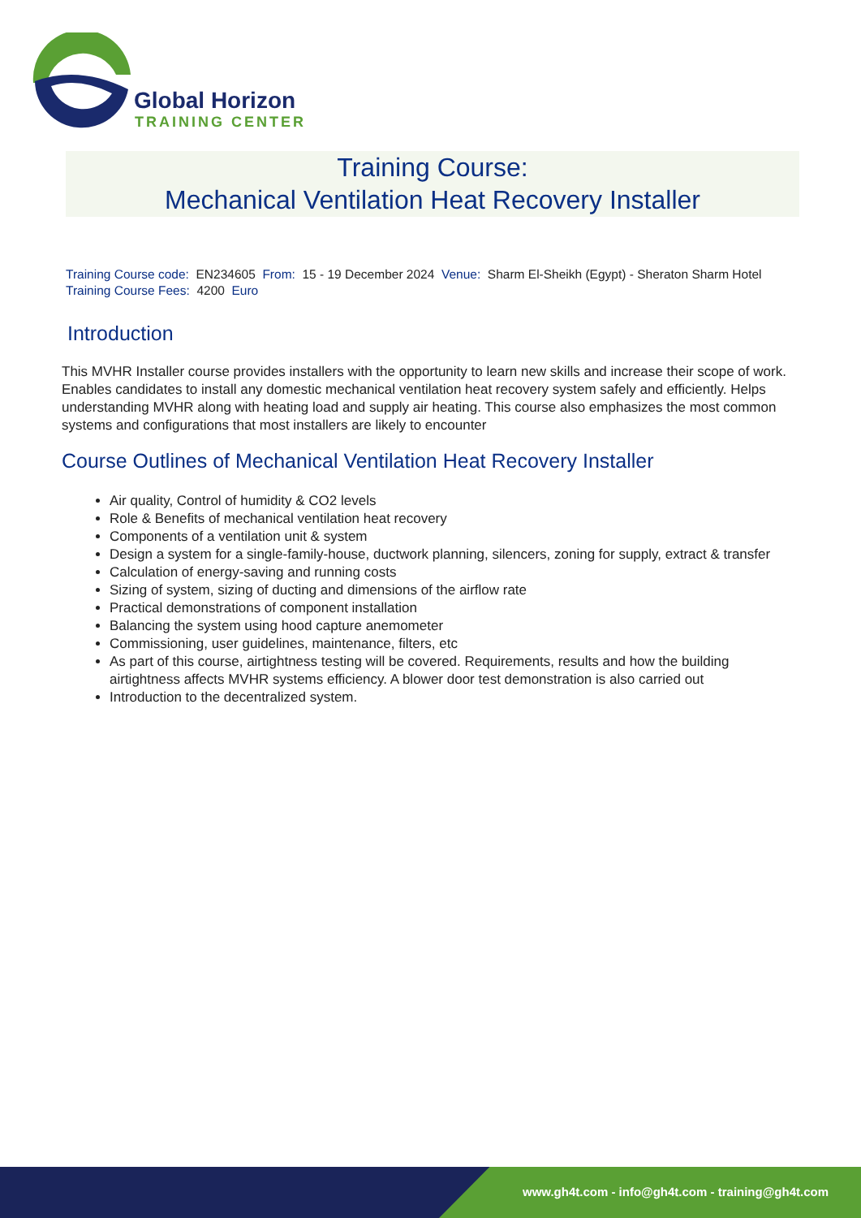Global Horizon
TRAINING CENTER
Training Course:
Mechanical Ventilation Heat Recovery Installer
Training Course code: EN234605 From: 15 - 19 December 2024 Venue: Sharm El-Sheikh (Egypt) - Sheraton Sharm Hotel
Training Course Fees: 4200 Euro
Introduction
This MVHR Installer course provides installers with the opportunity to learn new skills and increase their scope of work. Enables candidates to install any domestic mechanical ventilation heat recovery system safely and efficiently. Helps understanding MVHR along with heating load and supply air heating. This course also emphasizes the most common systems and configurations that most installers are likely to encounter
Course Outlines of Mechanical Ventilation Heat Recovery Installer
Air quality, Control of humidity & CO2 levels
Role & Benefits of mechanical ventilation heat recovery
Components of a ventilation unit & system
Design a system for a single-family-house, ductwork planning, silencers, zoning for supply, extract & transfer
Calculation of energy-saving and running costs
Sizing of system, sizing of ducting and dimensions of the airflow rate
Practical demonstrations of component installation
Balancing the system using hood capture anemometer
Commissioning, user guidelines, maintenance, filters, etc
As part of this course, airtightness testing will be covered. Requirements, results and how the building airtightness affects MVHR systems efficiency. A blower door test demonstration is also carried out
Introduction to the decentralized system.
www.gh4t.com - info@gh4t.com - training@gh4t.com